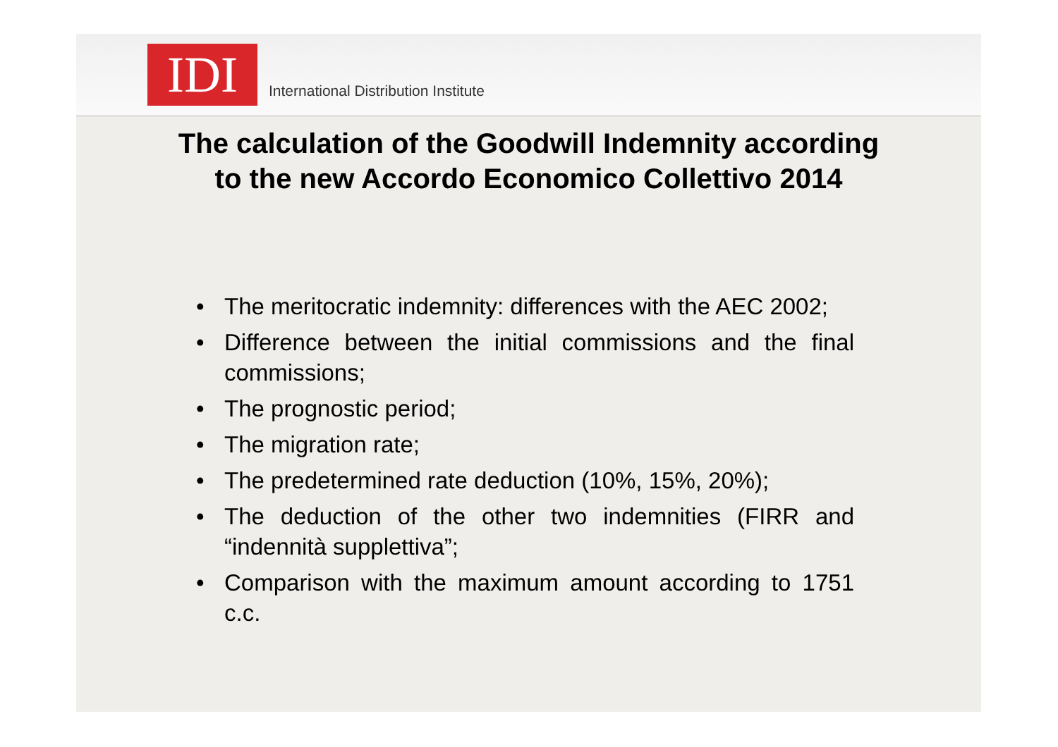IDI
International Distribution Institute
The calculation of the Goodwill Indemnity according
to the new Accordo Economico Collettivo 2014
• The meritocratic indemnity: differences with the AEC 2002;
• Difference between the initial commissions and the final commissions;
• The prognostic period;
• The migration rate;
• The predetermined rate deduction (10%, 15%, 20%);
• The deduction of the other two indemnities (FIRR and “indennità supplettiva”;
• Comparison with the maximum amount according to 1751 c.c.